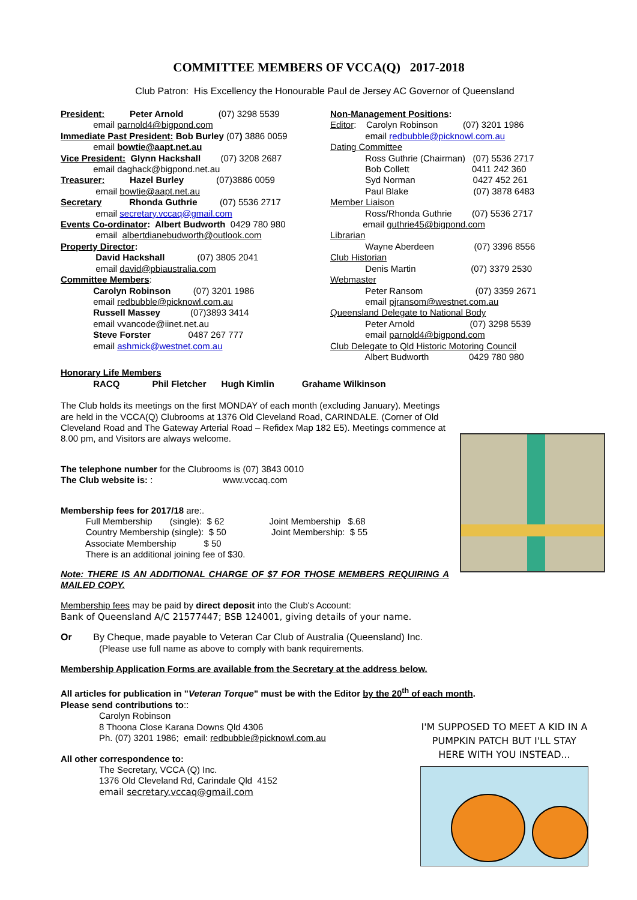COMMITTEE MEMBERS OF VCCA(Q) 2017-2018
Club Patron: His Excellency the Honourable Paul de Jersey AC Governor of Queensland
President: Peter Arnold (07) 3298 5539
email parnold4@bigpond.com
Immediate Past President: Bob Burley (07) 3886 0059
email bowtie@aapt.net.au
Vice President: Glynn Hackshall (07) 3208 2687
email daghack@bigpond.net.au
Treasurer: Hazel Burley (07)3886 0059
email bowtie@aapt.net.au
Secretary Rhonda Guthrie (07) 5536 2717
email secretary.vccaq@gmail.com
Events Co-ordinator: Albert Budworth 0429 780 980
email albertdianebudworth@outlook.com
Property Director:
David Hackshall (07) 3805 2041
email david@pbiaustralia.com
Committee Members:
Carolyn Robinson (07) 3201 1986
email redbubble@picknowl.com.au
Russell Massey (07)3893 3414
email vvancode@iinet.net.au
Steve Forster 0487 267 777
email ashmick@westnet.com.au
Non-Management Positions:
Editor: Carolyn Robinson (07) 3201 1986
email redbubble@picknowl.com.au
Dating Committee
Ross Guthrie (Chairman) (07) 5536 2717
Bob Collett 0411 242 360
Syd Norman 0427 452 261
Paul Blake (07) 3878 6483
Member Liaison
Ross/Rhonda Guthrie (07) 5536 2717
email guthrie45@bigpond.com
Librarian
Wayne Aberdeen (07) 3396 8556
Club Historian
Denis Martin (07) 3379 2530
Webmaster
Peter Ransom (07) 3359 2671
email pjransom@westnet.com.au
Queensland Delegate to National Body
Peter Arnold (07) 3298 5539
email parnold4@bigpond.com
Club Delegate to Qld Historic Motoring Council
Albert Budworth 0429 780 980
Honorary Life Members
RACQ Phil Fletcher Hugh Kimlin Grahame Wilkinson
The Club holds its meetings on the first MONDAY of each month (excluding January). Meetings are held in the VCCA(Q) Clubrooms at 1376 Old Cleveland Road, CARINDALE. (Corner of Old Cleveland Road and The Gateway Arterial Road – Refidex Map 182 E5). Meetings commence at 8.00 pm, and Visitors are always welcome.
The telephone number for the Clubrooms is (07) 3843 0010
The Club website is: : www.vccaq.com
Membership fees for 2017/18 are:.
Full Membership (single): $ 62 Joint Membership $.68
Country Membership (single): $ 50 Joint Membership: $ 55
Associate Membership $ 50
There is an additional joining fee of $30.
Note: THERE IS AN ADDITIONAL CHARGE OF $7 FOR THOSE MEMBERS REQUIRING A MAILED COPY.
Membership fees may be paid by direct deposit into the Club's Account:
Bank of Queensland A/C 21577447; BSB 124001, giving details of your name.
Or By Cheque, made payable to Veteran Car Club of Australia (Queensland) Inc.
(Please use full name as above to comply with bank requirements.
Membership Application Forms are available from the Secretary at the address below.
All articles for publication in "Veteran Torque" must be with the Editor by the 20<sup>th</sup> of each month.
Please send contributions to::
Carolyn Robinson
8 Thoona Close Karana Downs Qld 4306
Ph. (07) 3201 1986; email: redbubble@picknowl.com.au
All other correspondence to:
The Secretary, VCCA (Q) Inc.
1376 Old Cleveland Rd, Carindale Qld 4152
email secretary.vccaq@gmail.com
I'M SUPPOSED TO MEET A KID IN A PUMPKIN PATCH BUT I'LL STAY HERE WITH YOU INSTEAD...